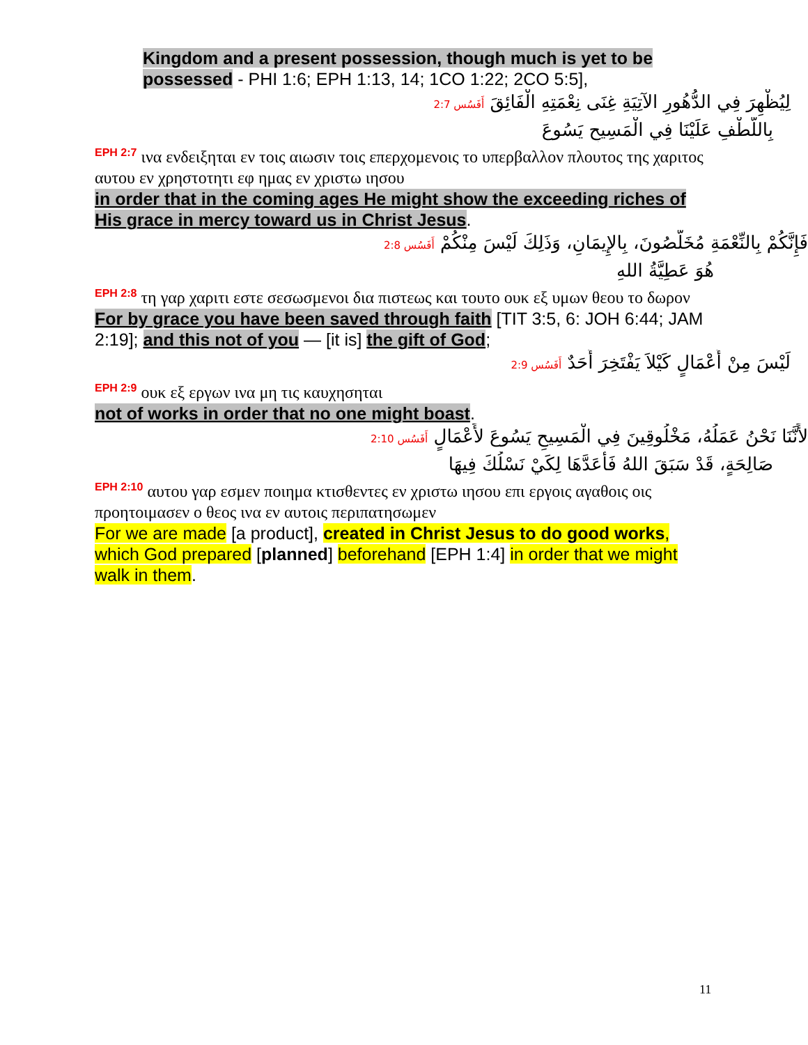Kingdom and a present possession, though much is yet to be possessed - PHI 1:6; EPH 1:13, 14; 1CO 1:22; 2CO 5:5],
لِيُظْهِرَ فِي الدُّهُورِ الآتِيَةِ غِنَى نِعْمَتِهِ الْفَائِقَ أَفَسُس 2:7
بِاللُّطْفِ عَلَيْنَا فِي الْمَسِيحِ يَسُوعَ
EPH 2:7 ινα ενδειξηται εν τοις αιωσιν τοις επερχομενοις το υπερβαλλον πλουτος της χαριτος αυτου εν χρηστοτητι εφ ημας εν χριστω ιησου
in order that in the coming ages He might show the exceeding riches of His grace in mercy toward us in Christ Jesus.
فَإِنَّكُمْ بِالنِّعْمَةِ مُخَلَّصُونَ، بِالإِيمَانِ، وَذَلِكَ لَيْسَ مِنْكُمْ أَفَسُس 2:8
هُوَ عَطِيَّةُ اللهِ
EPH 2:8 τη γαρ χαριτι εστε σεσωσμενοι δια πιστεως και τουτο ουκ εξ υμων θεου το δωρον
For by grace you have been saved through faith [TIT 3:5, 6: JOH 6:44; JAM 2:19]; and this not of you — [it is] the gift of God;
لَيْسَ مِنْ أَعْمَالٍ كَيْلاَ يَفْتَخِرَ أَحَدٌ أَفَسُس 2:9
EPH 2:9 ουκ εξ εργων ινα μη τις καυχησηται
not of works in order that no one might boast.
لأَنَّنَا نَحْنُ عَمَلُهُ، مَخْلُوقِينَ فِي الْمَسِيحِ يَسُوعَ لأَعْمَالٍ أَفَسُس 2:10
صَالِحَةٍ، قَدْ سَبَقَ اللهُ فَأَعَدَّهَا لِكَيْ نَسْلُكَ فِيهَا
EPH 2:10 αυτου γαρ εσμεν ποιημα κτισθεντες εν χριστω ιησου επι εργοις αγαθοις οις προητοιμασεν ο θεος ινα εν αυτοις περιπατησωμεν
For we are made [a product], created in Christ Jesus to do good works, which God prepared [planned] beforehand [EPH 1:4] in order that we might walk in them.
11